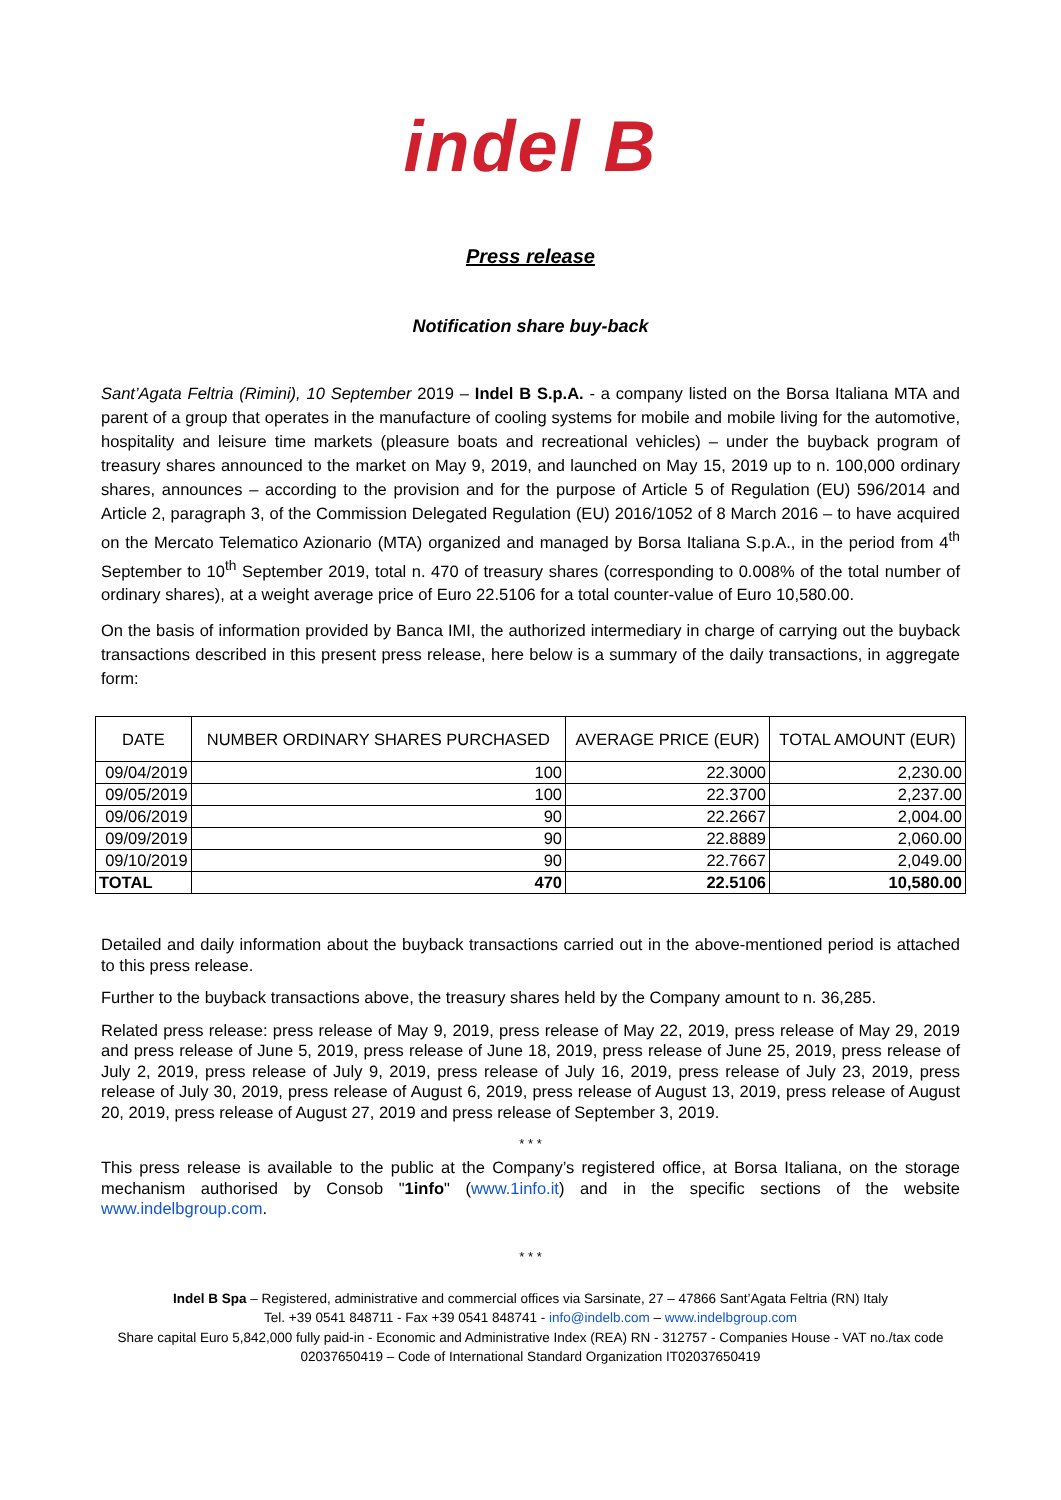indel B
Press release
Notification share buy-back
Sant’Agata Feltria (Rimini), 10 September 2019 – Indel B S.p.A. - a company listed on the Borsa Italiana MTA and parent of a group that operates in the manufacture of cooling systems for mobile and mobile living for the automotive, hospitality and leisure time markets (pleasure boats and recreational vehicles) – under the buyback program of treasury shares announced to the market on May 9, 2019, and launched on May 15, 2019 up to n. 100,000 ordinary shares, announces – according to the provision and for the purpose of Article 5 of Regulation (EU) 596/2014 and Article 2, paragraph 3, of the Commission Delegated Regulation (EU) 2016/1052 of 8 March 2016 – to have acquired on the Mercato Telematico Azionario (MTA) organized and managed by Borsa Italiana S.p.A., in the period from 4<sup>th</sup> September to 10<sup>th</sup> September 2019, total n. 470 of treasury shares (corresponding to 0.008% of the total number of ordinary shares), at a weight average price of Euro 22.5106 for a total counter-value of Euro 10,580.00.
On the basis of information provided by Banca IMI, the authorized intermediary in charge of carrying out the buyback transactions described in this present press release, here below is a summary of the daily transactions, in aggregate form:
| DATE | NUMBER ORDINARY SHARES PURCHASED | AVERAGE PRICE (EUR) | TOTAL AMOUNT (EUR) |
| --- | --- | --- | --- |
| 09/04/2019 | 100 | 22.3000 | 2,230.00 |
| 09/05/2019 | 100 | 22.3700 | 2,237.00 |
| 09/06/2019 | 90 | 22.2667 | 2,004.00 |
| 09/09/2019 | 90 | 22.8889 | 2,060.00 |
| 09/10/2019 | 90 | 22.7667 | 2,049.00 |
| TOTAL | 470 | 22.5106 | 10,580.00 |
Detailed and daily information about the buyback transactions carried out in the above-mentioned period is attached to this press release.
Further to the buyback transactions above, the treasury shares held by the Company amount to n. 36,285.
Related press release: press release of May 9, 2019, press release of May 22, 2019, press release of May 29, 2019 and press release of June 5, 2019, press release of June 18, 2019, press release of June 25, 2019, press release of July 2, 2019, press release of July 9, 2019, press release of July 16, 2019, press release of July 23, 2019, press release of July 30, 2019, press release of August 6, 2019, press release of August 13, 2019, press release of August 20, 2019, press release of August 27, 2019 and press release of September 3, 2019.
* * *
This press release is available to the public at the Company’s registered office, at Borsa Italiana, on the storage mechanism authorised by Consob "1info" (www.1info.it) and in the specific sections of the website www.indelbgroup.com.
* * *
Indel B Spa – Registered, administrative and commercial offices via Sarsinate, 27 – 47866 Sant’Agata Feltria (RN) Italy
Tel. +39 0541 848711 - Fax +39 0541 848741 - info@indelb.com – www.indelbgroup.com
Share capital Euro 5,842,000 fully paid-in - Economic and Administrative Index (REA) RN - 312757 - Companies House - VAT no./tax code 02037650419 – Code of International Standard Organization IT02037650419